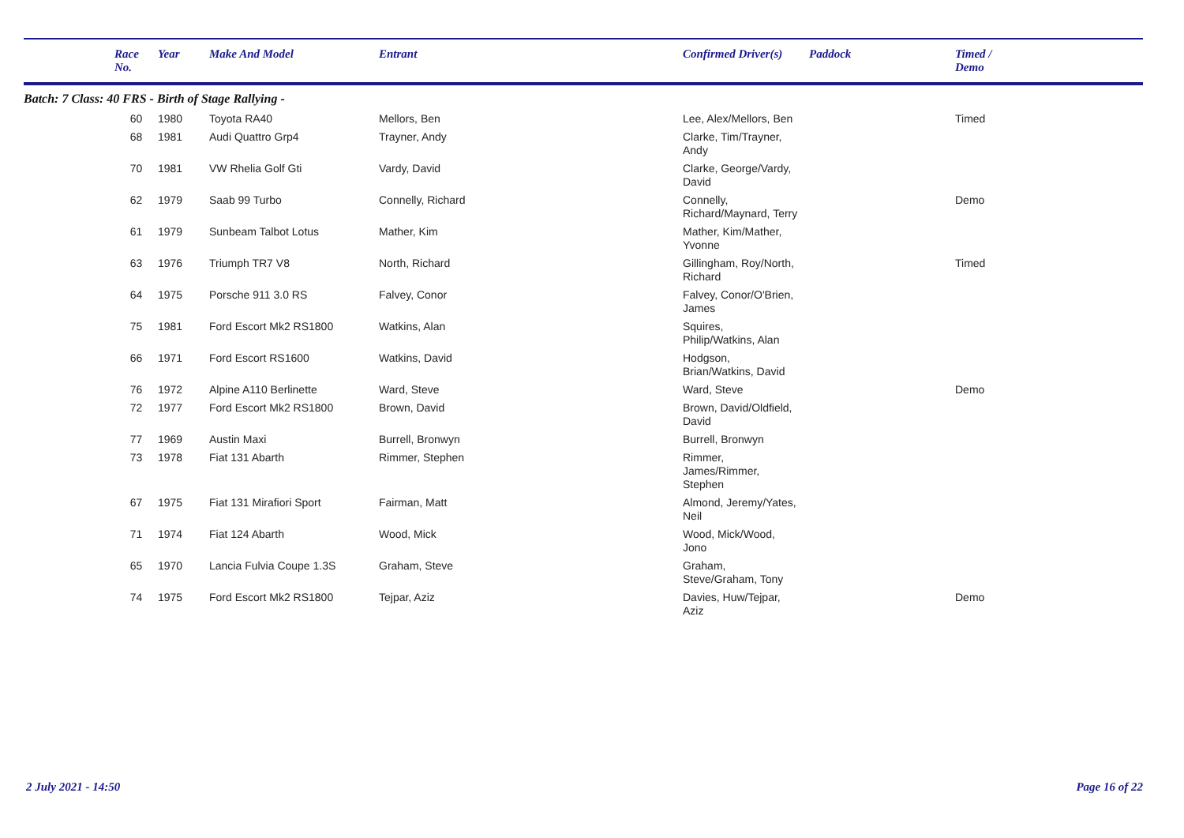| | Race No. | Year | Make And Model | Entrant | Confirmed Driver(s) | Paddock | Timed / Demo |
| --- | --- | --- | --- | --- | --- | --- | --- |
| Batch: 7 Class: 40 FRS - Birth of Stage Rallying - | | | | | | | |
| | 60 | 1980 | Toyota RA40 | Mellors, Ben | Lee, Alex/Mellors, Ben | | Timed |
| | 68 | 1981 | Audi Quattro Grp4 | Trayner, Andy | Clarke, Tim/Trayner, Andy | | |
| | 70 | 1981 | VW Rhelia Golf Gti | Vardy, David | Clarke, George/Vardy, David | | |
| | 62 | 1979 | Saab 99 Turbo | Connelly, Richard | Connelly, Richard/Maynard, Terry | | Demo |
| | 61 | 1979 | Sunbeam Talbot Lotus | Mather, Kim | Mather, Kim/Mather, Yvonne | | |
| | 63 | 1976 | Triumph TR7 V8 | North, Richard | Gillingham, Roy/North, Richard | | Timed |
| | 64 | 1975 | Porsche 911 3.0 RS | Falvey, Conor | Falvey, Conor/O'Brien, James | | |
| | 75 | 1981 | Ford Escort Mk2 RS1800 | Watkins, Alan | Squires, Philip/Watkins, Alan | | |
| | 66 | 1971 | Ford Escort RS1600 | Watkins, David | Hodgson, Brian/Watkins, David | | |
| | 76 | 1972 | Alpine A110 Berlinette | Ward, Steve | Ward, Steve | | Demo |
| | 72 | 1977 | Ford Escort Mk2 RS1800 | Brown, David | Brown, David/Oldfield, David | | |
| | 77 | 1969 | Austin Maxi | Burrell, Bronwyn | Burrell, Bronwyn | | |
| | 73 | 1978 | Fiat 131 Abarth | Rimmer, Stephen | Rimmer, James/Rimmer, Stephen | | |
| | 67 | 1975 | Fiat 131 Mirafiori Sport | Fairman, Matt | Almond, Jeremy/Yates, Neil | | |
| | 71 | 1974 | Fiat 124 Abarth | Wood, Mick | Wood, Mick/Wood, Jono | | |
| | 65 | 1970 | Lancia Fulvia Coupe 1.3S | Graham, Steve | Graham, Steve/Graham, Tony | | |
| | 74 | 1975 | Ford Escort Mk2 RS1800 | Tejpar, Aziz | Davies, Huw/Tejpar, Aziz | | Demo |
2 July 2021 - 14:50 Page 16 of 22